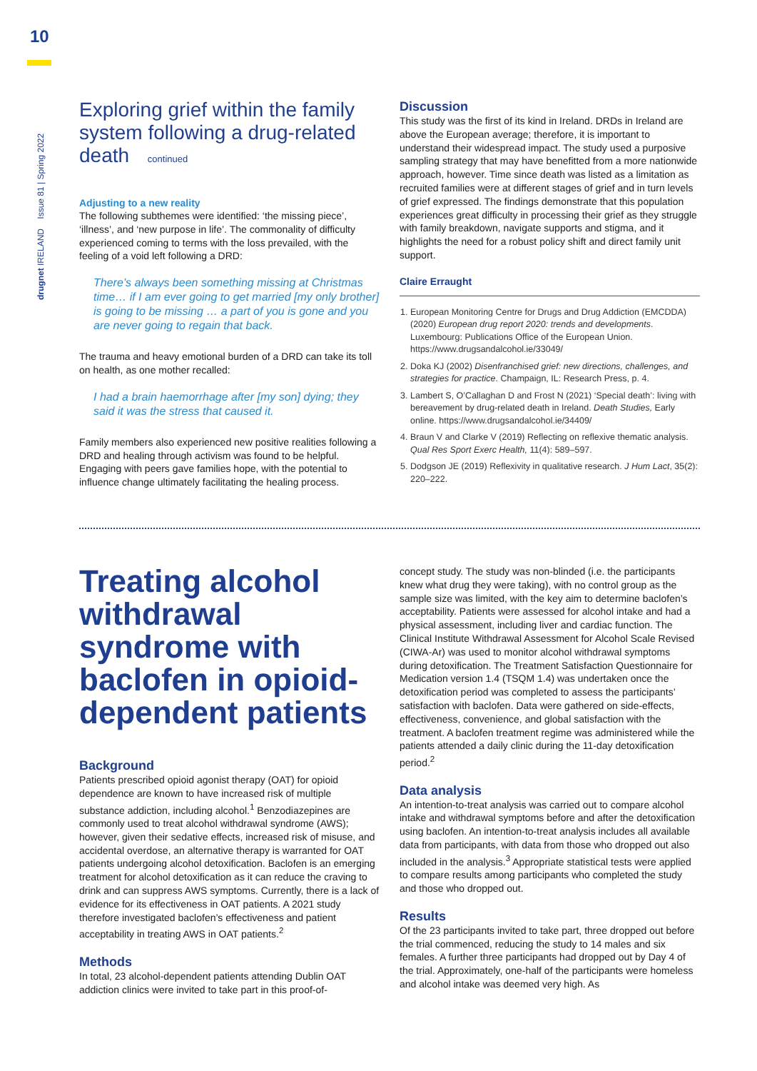10
drugnet IRELAND Issue 81 | Spring 2022
Exploring grief within the family system following a drug-related death continued
Adjusting to a new reality
The following subthemes were identified: ‘the missing piece’, ‘illness’, and ‘new purpose in life’. The commonality of difficulty experienced coming to terms with the loss prevailed, with the feeling of a void left following a DRD:
There’s always been something missing at Christmas time… if I am ever going to get married [my only brother] is going to be missing … a part of you is gone and you are never going to regain that back.
The trauma and heavy emotional burden of a DRD can take its toll on health, as one mother recalled:
I had a brain haemorrhage after [my son] dying; they said it was the stress that caused it.
Family members also experienced new positive realities following a DRD and healing through activism was found to be helpful. Engaging with peers gave families hope, with the potential to influence change ultimately facilitating the healing process.
Discussion
This study was the first of its kind in Ireland. DRDs in Ireland are above the European average; therefore, it is important to understand their widespread impact. The study used a purposive sampling strategy that may have benefitted from a more nationwide approach, however. Time since death was listed as a limitation as recruited families were at different stages of grief and in turn levels of grief expressed. The findings demonstrate that this population experiences great difficulty in processing their grief as they struggle with family breakdown, navigate supports and stigma, and it highlights the need for a robust policy shift and direct family unit support.
Claire Erraught
1. European Monitoring Centre for Drugs and Drug Addiction (EMCDDA) (2020) European drug report 2020: trends and developments. Luxembourg: Publications Office of the European Union. https://www.drugsandalcohol.ie/33049/
2. Doka KJ (2002) Disenfranchised grief: new directions, challenges, and strategies for practice. Champaign, IL: Research Press, p. 4.
3. Lambert S, O’Callaghan D and Frost N (2021) ‘Special death’: living with bereavement by drug-related death in Ireland. Death Studies, Early online. https://www.drugsandalcohol.ie/34409/
4. Braun V and Clarke V (2019) Reflecting on reflexive thematic analysis. Qual Res Sport Exerc Health, 11(4): 589–597.
5. Dodgson JE (2019) Reflexivity in qualitative research. J Hum Lact, 35(2): 220–222.
Treating alcohol withdrawal syndrome with baclofen in opioid-dependent patients
Background
Patients prescribed opioid agonist therapy (OAT) for opioid dependence are known to have increased risk of multiple substance addiction, including alcohol.<sup>1</sup> Benzodiazepines are commonly used to treat alcohol withdrawal syndrome (AWS); however, given their sedative effects, increased risk of misuse, and accidental overdose, an alternative therapy is warranted for OAT patients undergoing alcohol detoxification. Baclofen is an emerging treatment for alcohol detoxification as it can reduce the craving to drink and can suppress AWS symptoms. Currently, there is a lack of evidence for its effectiveness in OAT patients. A 2021 study therefore investigated baclofen’s effectiveness and patient acceptability in treating AWS in OAT patients.<sup>2</sup>
Methods
In total, 23 alcohol-dependent patients attending Dublin OAT addiction clinics were invited to take part in this proof-of-
concept study. The study was non-blinded (i.e. the participants knew what drug they were taking), with no control group as the sample size was limited, with the key aim to determine baclofen’s acceptability. Patients were assessed for alcohol intake and had a physical assessment, including liver and cardiac function. The Clinical Institute Withdrawal Assessment for Alcohol Scale Revised (CIWA-Ar) was used to monitor alcohol withdrawal symptoms during detoxification. The Treatment Satisfaction Questionnaire for Medication version 1.4 (TSQM 1.4) was undertaken once the detoxification period was completed to assess the participants’ satisfaction with baclofen. Data were gathered on side-effects, effectiveness, convenience, and global satisfaction with the treatment. A baclofen treatment regime was administered while the patients attended a daily clinic during the 11-day detoxification period.<sup>2</sup>
Data analysis
An intention-to-treat analysis was carried out to compare alcohol intake and withdrawal symptoms before and after the detoxification using baclofen. An intention-to-treat analysis includes all available data from participants, with data from those who dropped out also included in the analysis.<sup>3</sup> Appropriate statistical tests were applied to compare results among participants who completed the study and those who dropped out.
Results
Of the 23 participants invited to take part, three dropped out before the trial commenced, reducing the study to 14 males and six females. A further three participants had dropped out by Day 4 of the trial. Approximately, one-half of the participants were homeless and alcohol intake was deemed very high. As